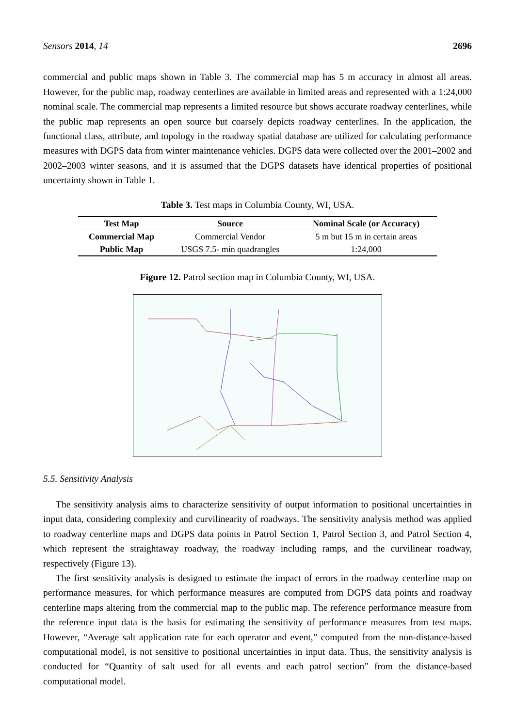Sensors 2014, 14 2696
commercial and public maps shown in Table 3. The commercial map has 5 m accuracy in almost all areas. However, for the public map, roadway centerlines are available in limited areas and represented with a 1:24,000 nominal scale. The commercial map represents a limited resource but shows accurate roadway centerlines, while the public map represents an open source but coarsely depicts roadway centerlines. In the application, the functional class, attribute, and topology in the roadway spatial database are utilized for calculating performance measures with DGPS data from winter maintenance vehicles. DGPS data were collected over the 2001–2002 and 2002–2003 winter seasons, and it is assumed that the DGPS datasets have identical properties of positional uncertainty shown in Table 1.
Table 3. Test maps in Columbia County, WI, USA.
| Test Map | Source | Nominal Scale (or Accuracy) |
| --- | --- | --- |
| Commercial Map | Commercial Vendor | 5 m but 15 m in certain areas |
| Public Map | USGS 7.5- min quadrangles | 1:24,000 |
Figure 12. Patrol section map in Columbia County, WI, USA.
5.5. Sensitivity Analysis
The sensitivity analysis aims to characterize sensitivity of output information to positional uncertainties in input data, considering complexity and curvilinearity of roadways. The sensitivity analysis method was applied to roadway centerline maps and DGPS data points in Patrol Section 1, Patrol Section 3, and Patrol Section 4, which represent the straightaway roadway, the roadway including ramps, and the curvilinear roadway, respectively (Figure 13).
The first sensitivity analysis is designed to estimate the impact of errors in the roadway centerline map on performance measures, for which performance measures are computed from DGPS data points and roadway centerline maps altering from the commercial map to the public map. The reference performance measure from the reference input data is the basis for estimating the sensitivity of performance measures from test maps. However, “Average salt application rate for each operator and event,” computed from the non-distance-based computational model, is not sensitive to positional uncertainties in input data. Thus, the sensitivity analysis is conducted for “Quantity of salt used for all events and each patrol section” from the distance-based computational model.